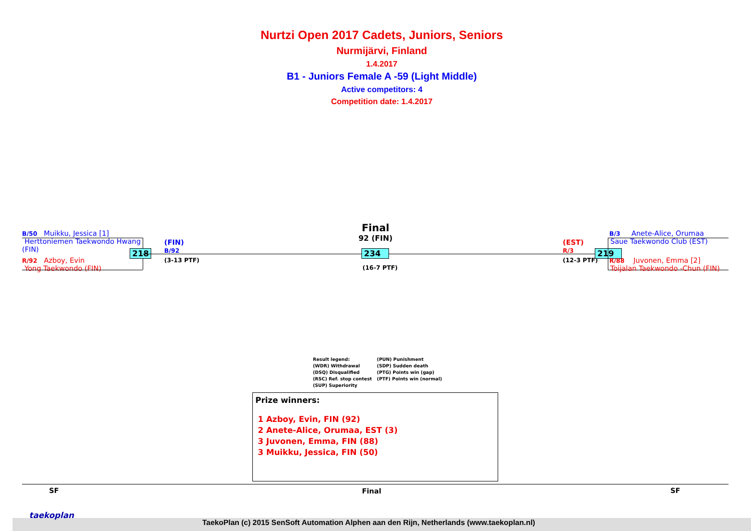Nurtzi Open 2017 Cadets, Juniors, Seniors
Nurmijärvi, Finland
1.4.2017
B1 - Juniors Female A -59 (Light Middle)
Active competitors: 4
Competition date: 1.4.2017
B/50 Muikku, Jessica [1]
Herttoniemen Taekwondo Hwang
(FIN)
R/92 Azboy, Evin
Yong Taekwondo (FIN)
218
(FIN)
B/92
(3-13 PTF)
Final
92 (FIN)
234
(16-7 PTF)
(EST)
R/3
(12-3 PTF)
219
B/3 Anete-Alice, Orumaa
Saue Taekwondo Club (EST)
R/88 Juvonen, Emma [2]
Toijalan Taekwondo -Chun (FIN)
Result legend:
(WDR) Withdrawal
(DSQ) Disqualified
(RSC) Ref. stop contest
(SUP) Superiority
(PUN) Punishment
(SDP) Sudden death
(PTG) Points win (gap)
(PTF) Points win (normal)
Prize winners:
1 Azboy, Evin, FIN (92)
2 Anete-Alice, Orumaa, EST (3)
3 Juvonen, Emma, FIN (88)
3 Muikku, Jessica, FIN (50)
SF Final SF
taekoplan
TaekoPlan (c) 2015 SenSoft Automation Alphen aan den Rijn, Netherlands (www.taekoplan.nl)